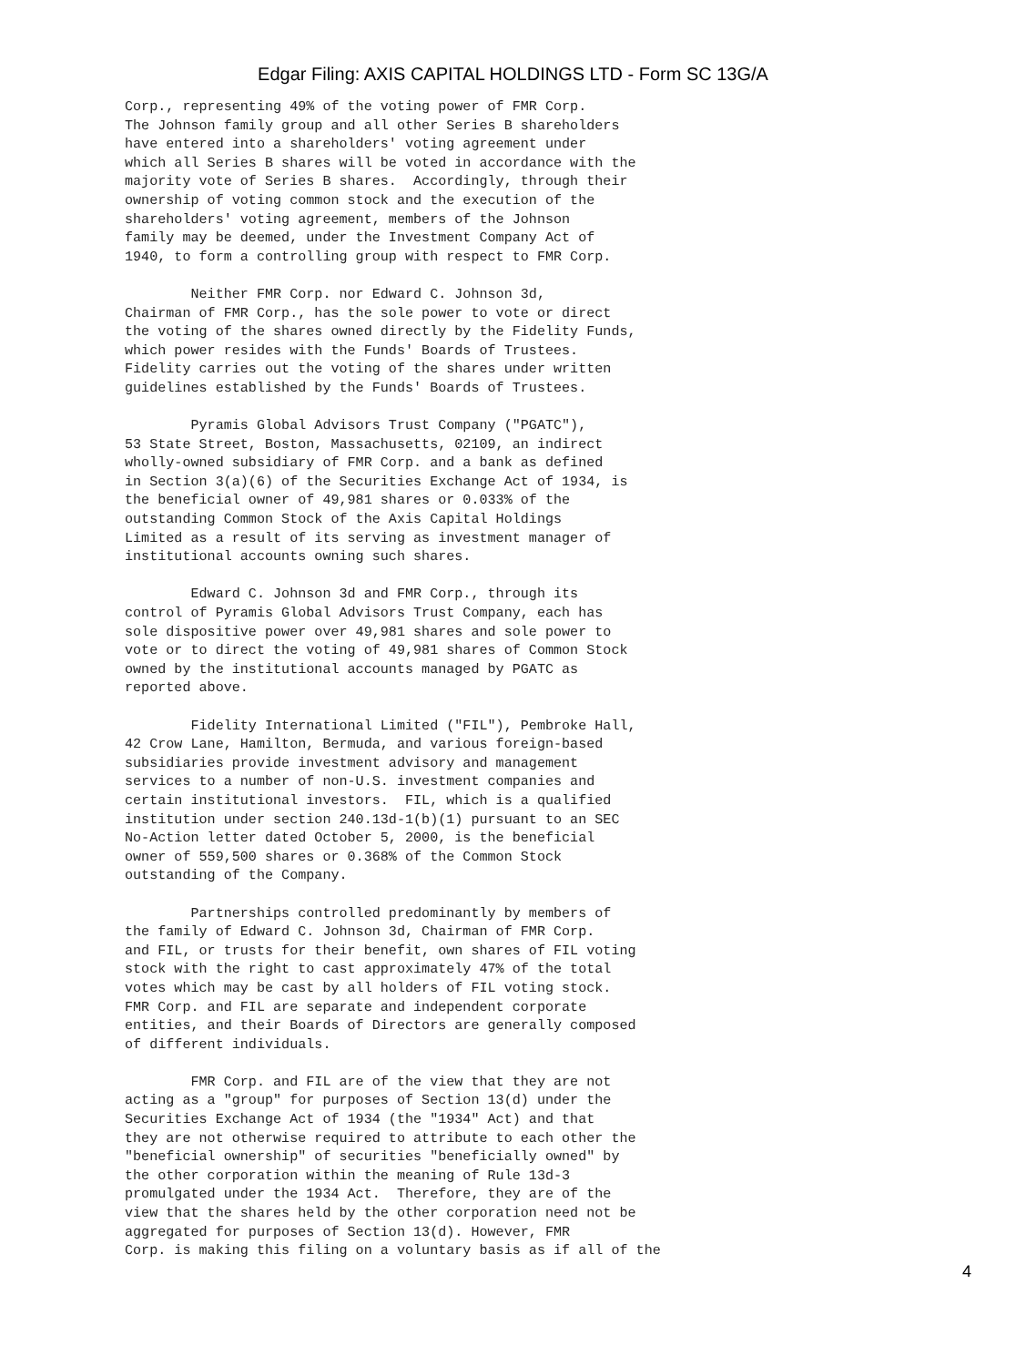Edgar Filing: AXIS CAPITAL HOLDINGS LTD - Form SC 13G/A
Corp., representing 49% of the voting power of FMR Corp.
The Johnson family group and all other Series B shareholders
have entered into a shareholders' voting agreement under
which all Series B shares will be voted in accordance with the
majority vote of Series B shares.  Accordingly, through their
ownership of voting common stock and the execution of the
shareholders' voting agreement, members of the Johnson
family may be deemed, under the Investment Company Act of
1940, to form a controlling group with respect to FMR Corp.

        Neither FMR Corp. nor Edward C. Johnson 3d,
Chairman of FMR Corp., has the sole power to vote or direct
the voting of the shares owned directly by the Fidelity Funds,
which power resides with the Funds' Boards of Trustees.
Fidelity carries out the voting of the shares under written
guidelines established by the Funds' Boards of Trustees.

        Pyramis Global Advisors Trust Company ("PGATC"),
53 State Street, Boston, Massachusetts, 02109, an indirect
wholly-owned subsidiary of FMR Corp. and a bank as defined
in Section 3(a)(6) of the Securities Exchange Act of 1934, is
the beneficial owner of 49,981 shares or 0.033% of the
outstanding Common Stock of the Axis Capital Holdings
Limited as a result of its serving as investment manager of
institutional accounts owning such shares.

        Edward C. Johnson 3d and FMR Corp., through its
control of Pyramis Global Advisors Trust Company, each has
sole dispositive power over 49,981 shares and sole power to
vote or to direct the voting of 49,981 shares of Common Stock
owned by the institutional accounts managed by PGATC as
reported above.

        Fidelity International Limited ("FIL"), Pembroke Hall,
42 Crow Lane, Hamilton, Bermuda, and various foreign-based
subsidiaries provide investment advisory and management
services to a number of non-U.S. investment companies and
certain institutional investors.  FIL, which is a qualified
institution under section 240.13d-1(b)(1) pursuant to an SEC
No-Action letter dated October 5, 2000, is the beneficial
owner of 559,500 shares or 0.368% of the Common Stock
outstanding of the Company.

        Partnerships controlled predominantly by members of
the family of Edward C. Johnson 3d, Chairman of FMR Corp.
and FIL, or trusts for their benefit, own shares of FIL voting
stock with the right to cast approximately 47% of the total
votes which may be cast by all holders of FIL voting stock.
FMR Corp. and FIL are separate and independent corporate
entities, and their Boards of Directors are generally composed
of different individuals.

        FMR Corp. and FIL are of the view that they are not
acting as a "group" for purposes of Section 13(d) under the
Securities Exchange Act of 1934 (the "1934" Act) and that
they are not otherwise required to attribute to each other the
"beneficial ownership" of securities "beneficially owned" by
the other corporation within the meaning of Rule 13d-3
promulgated under the 1934 Act.  Therefore, they are of the
view that the shares held by the other corporation need not be
aggregated for purposes of Section 13(d). However, FMR
Corp. is making this filing on a voluntary basis as if all of the
4